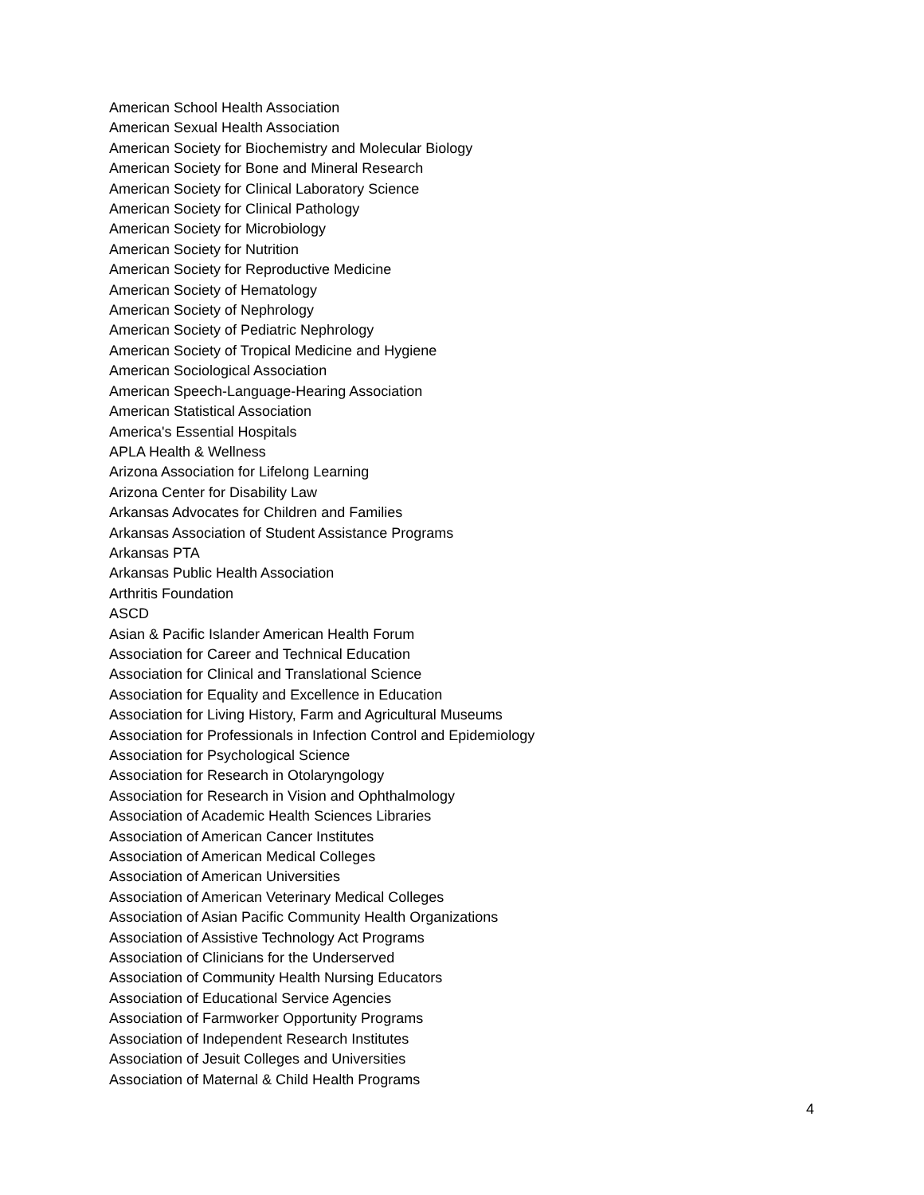American School Health Association
American Sexual Health Association
American Society for Biochemistry and Molecular Biology
American Society for Bone and Mineral Research
American Society for Clinical Laboratory Science
American Society for Clinical Pathology
American Society for Microbiology
American Society for Nutrition
American Society for Reproductive Medicine
American Society of Hematology
American Society of Nephrology
American Society of Pediatric Nephrology
American Society of Tropical Medicine and Hygiene
American Sociological Association
American Speech-Language-Hearing Association
American Statistical Association
America's Essential Hospitals
APLA Health & Wellness
Arizona Association for Lifelong Learning
Arizona Center for Disability Law
Arkansas Advocates for Children and Families
Arkansas Association of Student Assistance Programs
Arkansas PTA
Arkansas Public Health Association
Arthritis Foundation
ASCD
Asian & Pacific Islander American Health Forum
Association for Career and Technical Education
Association for Clinical and Translational Science
Association for Equality and Excellence in Education
Association for Living History, Farm and Agricultural Museums
Association for Professionals in Infection Control and Epidemiology
Association for Psychological Science
Association for Research in Otolaryngology
Association for Research in Vision and Ophthalmology
Association of Academic Health Sciences Libraries
Association of American Cancer Institutes
Association of American Medical Colleges
Association of American Universities
Association of American Veterinary Medical Colleges
Association of Asian Pacific Community Health Organizations
Association of Assistive Technology Act Programs
Association of Clinicians for the Underserved
Association of Community Health Nursing Educators
Association of Educational Service Agencies
Association of Farmworker Opportunity Programs
Association of Independent Research Institutes
Association of Jesuit Colleges and Universities
Association of Maternal & Child Health Programs
4